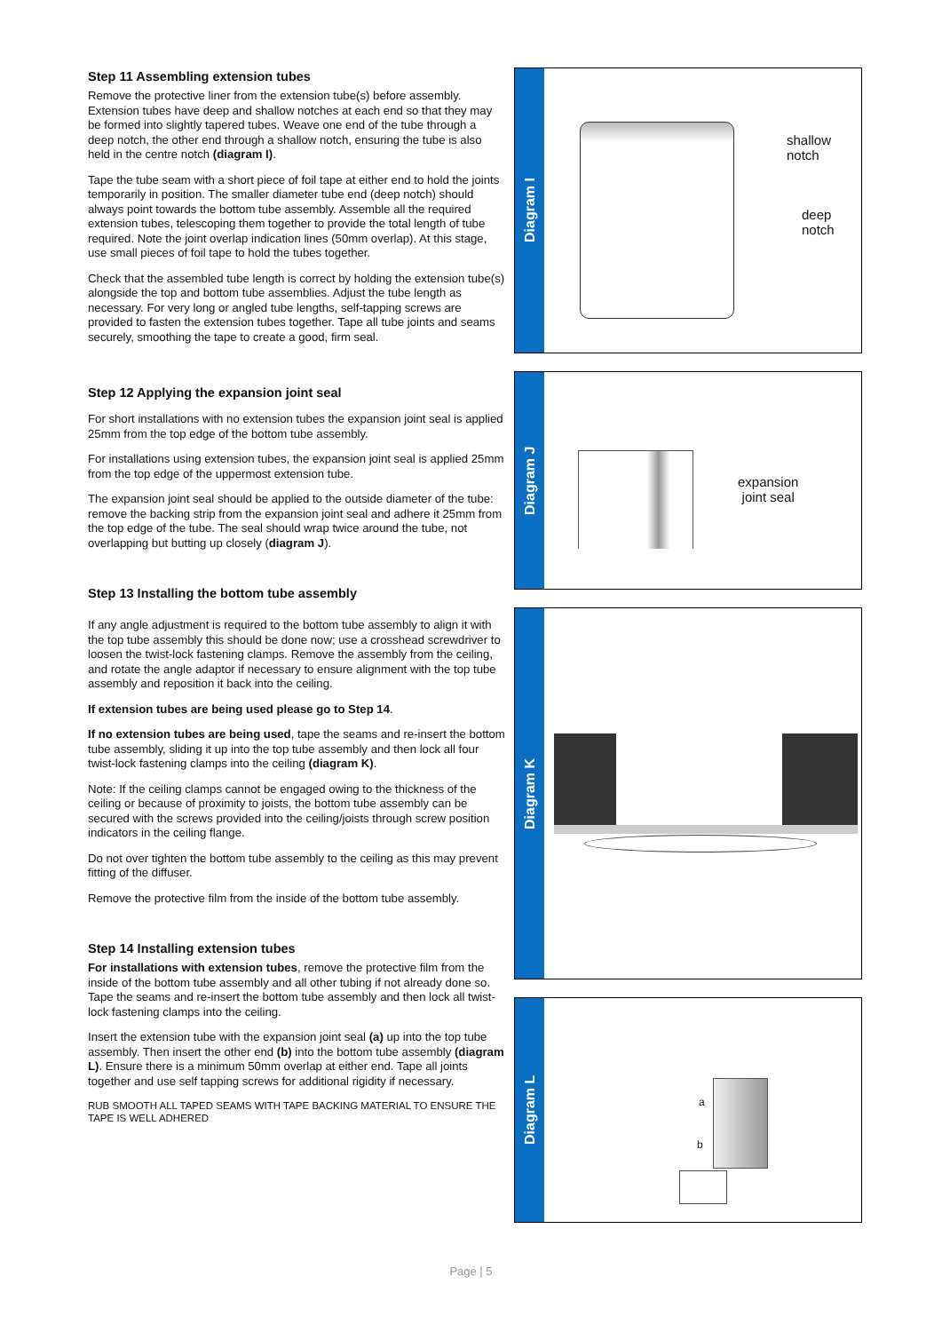Step 11 Assembling extension tubes
Remove the protective liner from the extension tube(s) before assembly. Extension tubes have deep and shallow notches at each end so that they may be formed into slightly tapered tubes. Weave one end of the tube through a deep notch, the other end through a shallow notch, ensuring the tube is also held in the centre notch (diagram I).
Tape the tube seam with a short piece of foil tape at either end to hold the joints temporarily in position. The smaller diameter tube end (deep notch) should always point towards the bottom tube assembly. Assemble all the required extension tubes, telescoping them together to provide the total length of tube required. Note the joint overlap indication lines (50mm overlap). At this stage, use small pieces of foil tape to hold the tubes together.
Check that the assembled tube length is correct by holding the extension tube(s) alongside the top and bottom tube assemblies. Adjust the tube length as necessary. For very long or angled tube lengths, self-tapping screws are provided to fasten the extension tubes together. Tape all tube joints and seams securely, smoothing the tape to create a good, firm seal.
Step 12 Applying the expansion joint seal
For short installations with no extension tubes the expansion joint seal is applied 25mm from the top edge of the bottom tube assembly.
For installations using extension tubes, the expansion joint seal is applied 25mm from the top edge of the uppermost extension tube.
The expansion joint seal should be applied to the outside diameter of the tube: remove the backing strip from the expansion joint seal and adhere it 25mm from the top edge of the tube. The seal should wrap twice around the tube, not overlapping but butting up closely (diagram J).
Step 13 Installing the bottom tube assembly
If any angle adjustment is required to the bottom tube assembly to align it with the top tube assembly this should be done now; use a crosshead screwdriver to loosen the twist-lock fastening clamps. Remove the assembly from the ceiling, and rotate the angle adaptor if necessary to ensure alignment with the top tube assembly and reposition it back into the ceiling.
If extension tubes are being used please go to Step 14.
If no extension tubes are being used, tape the seams and re-insert the bottom tube assembly, sliding it up into the top tube assembly and then lock all four twist-lock fastening clamps into the ceiling (diagram K).
Note: If the ceiling clamps cannot be engaged owing to the thickness of the ceiling or because of proximity to joists, the bottom tube assembly can be secured with the screws provided into the ceiling/joists through screw position indicators in the ceiling flange.
Do not over tighten the bottom tube assembly to the ceiling as this may prevent fitting of the diffuser.
Remove the protective film from the inside of the bottom tube assembly.
Step 14 Installing extension tubes
For installations with extension tubes, remove the protective film from the inside of the bottom tube assembly and all other tubing if not already done so. Tape the seams and re-insert the bottom tube assembly and then lock all twist-lock fastening clamps into the ceiling.
Insert the extension tube with the expansion joint seal (a) up into the top tube assembly. Then insert the other end (b) into the bottom tube assembly (diagram L). Ensure there is a minimum 50mm overlap at either end. Tape all joints together and use self tapping screws for additional rigidity if necessary.
RUB SMOOTH ALL TAPED SEAMS WITH TAPE BACKING MATERIAL TO ENSURE THE TAPE IS WELL ADHERED
Diagram I
shallow
notch
deep
notch
Diagram J
expansion
joint seal
Diagram K
Diagram L
a
b
Page | 5